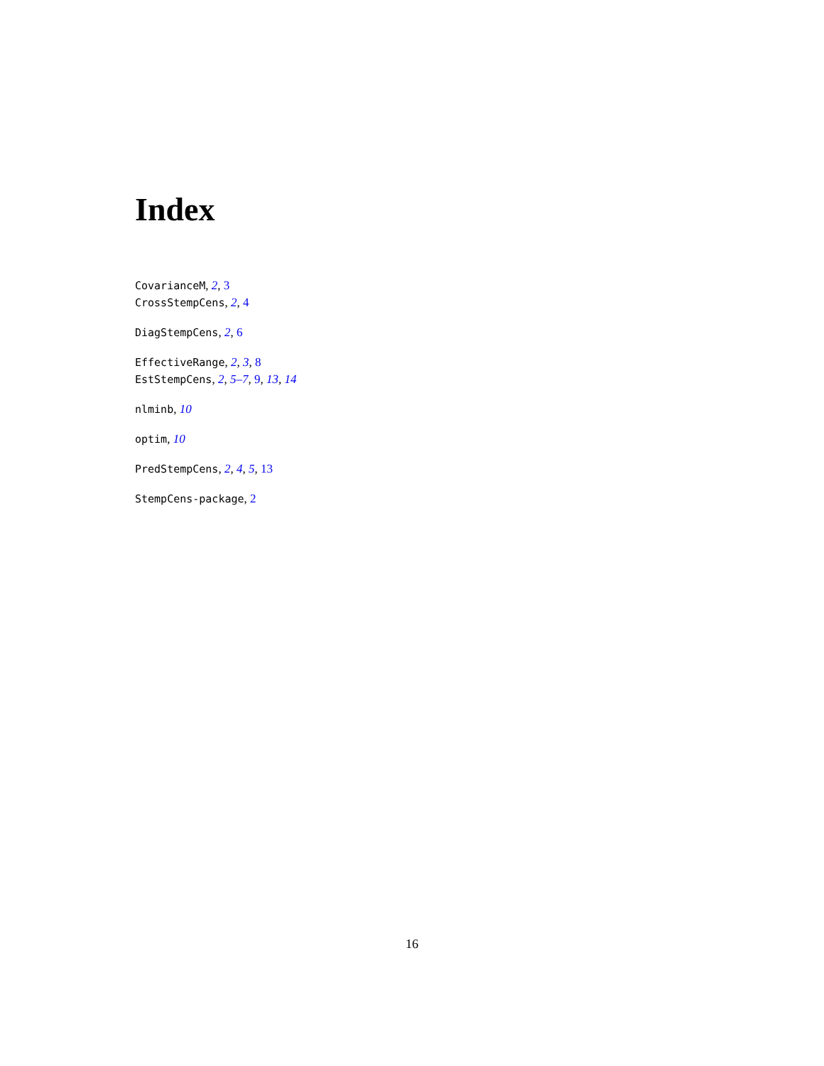Index
CovarianceM, 2, 3
CrossStempCens, 2, 4
DiagStempCens, 2, 6
EffectiveRange, 2, 3, 8
EstStempCens, 2, 5–7, 9, 13, 14
nlminb, 10
optim, 10
PredStempCens, 2, 4, 5, 13
StempCens-package, 2
16